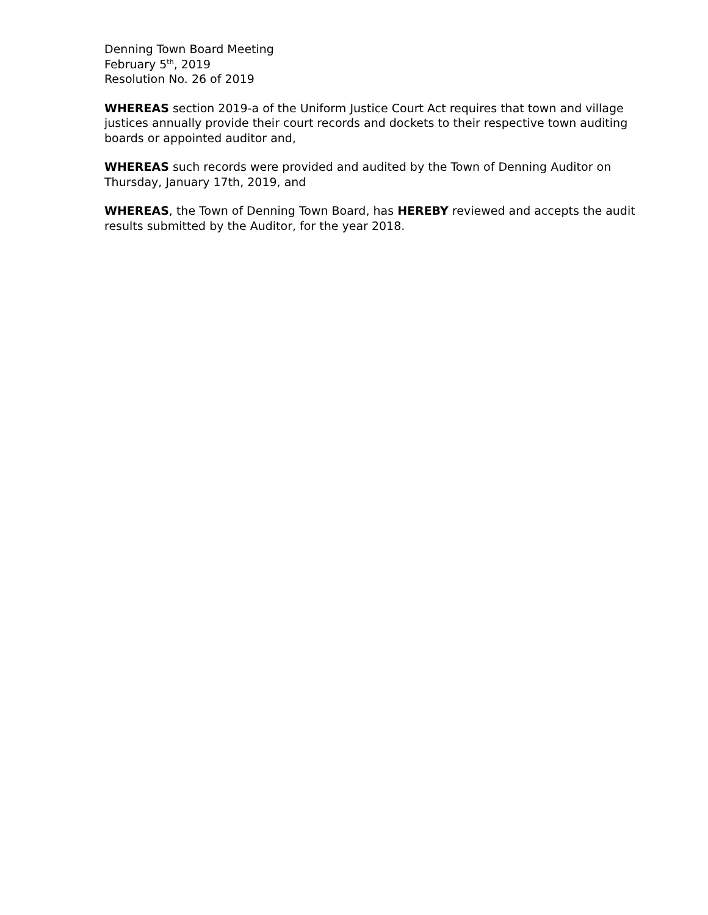Denning Town Board Meeting
February 5<sup>th</sup>, 2019
Resolution No. 26 of 2019
WHEREAS section 2019-a of the Uniform Justice Court Act requires that town and village justices annually provide their court records and dockets to their respective town auditing boards or appointed auditor and,
WHEREAS such records were provided and audited by the Town of Denning Auditor on Thursday, January 17th, 2019, and
WHEREAS, the Town of Denning Town Board, has HEREBY reviewed and accepts the audit results submitted by the Auditor, for the year 2018.